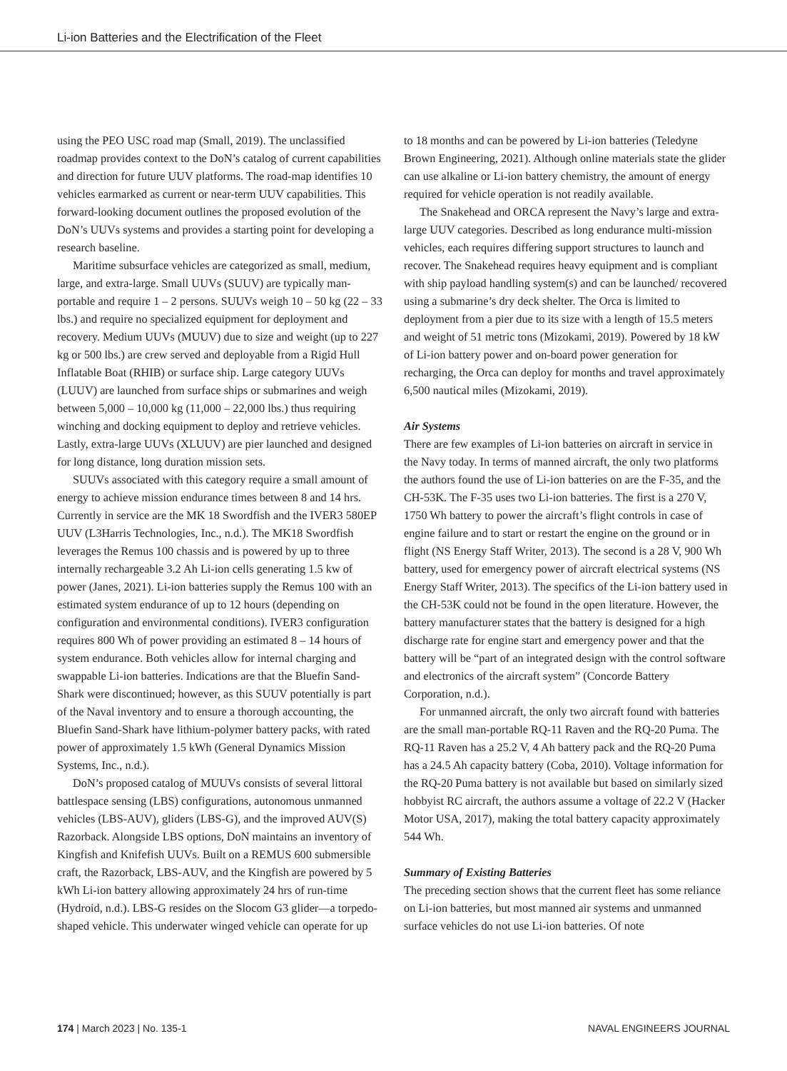Li-ion Batteries and the Electrification of the Fleet
using the PEO USC road map (Small, 2019). The unclassified roadmap provides context to the DoN’s catalog of current capabilities and direction for future UUV platforms. The road-map identifies 10 vehicles earmarked as current or near-term UUV capabilities. This forward-looking document outlines the proposed evolution of the DoN’s UUVs systems and provides a starting point for developing a research baseline.
Maritime subsurface vehicles are categorized as small, medium, large, and extra-large. Small UUVs (SUUV) are typically man-portable and require 1 – 2 persons. SUUVs weigh 10 – 50 kg (22 – 33 lbs.) and require no specialized equipment for deployment and recovery. Medium UUVs (MUUV) due to size and weight (up to 227 kg or 500 lbs.) are crew served and deployable from a Rigid Hull Inflatable Boat (RHIB) or surface ship. Large category UUVs (LUUV) are launched from surface ships or submarines and weigh between 5,000 – 10,000 kg (11,000 – 22,000 lbs.) thus requiring winching and docking equipment to deploy and retrieve vehicles. Lastly, extra-large UUVs (XLUUV) are pier launched and designed for long distance, long duration mission sets.
SUUVs associated with this category require a small amount of energy to achieve mission endurance times between 8 and 14 hrs. Currently in service are the MK 18 Swordfish and the IVER3 580EP UUV (L3Harris Technologies, Inc., n.d.). The MK18 Swordfish leverages the Remus 100 chassis and is powered by up to three internally rechargeable 3.2 Ah Li-ion cells generating 1.5 kw of power (Janes, 2021). Li-ion batteries supply the Remus 100 with an estimated system endurance of up to 12 hours (depending on configuration and environmental conditions). IVER3 configuration requires 800 Wh of power providing an estimated 8 – 14 hours of system endurance. Both vehicles allow for internal charging and swappable Li-ion batteries. Indications are that the Bluefin Sand-Shark were discontinued; however, as this SUUV potentially is part of the Naval inventory and to ensure a thorough accounting, the Bluefin Sand-Shark have lithium-polymer battery packs, with rated power of approximately 1.5 kWh (General Dynamics Mission Systems, Inc., n.d.).
DoN’s proposed catalog of MUUVs consists of several littoral battlespace sensing (LBS) configurations, autonomous unmanned vehicles (LBS-AUV), gliders (LBS-G), and the improved AUV(S) Razorback. Alongside LBS options, DoN maintains an inventory of Kingfish and Knifefish UUVs. Built on a REMUS 600 submersible craft, the Razorback, LBS-AUV, and the Kingfish are powered by 5 kWh Li-ion battery allowing approximately 24 hrs of run-time (Hydroid, n.d.). LBS-G resides on the Slocom G3 glider—a torpedo-shaped vehicle. This underwater winged vehicle can operate for up
to 18 months and can be powered by Li-ion batteries (Teledyne Brown Engineering, 2021). Although online materials state the glider can use alkaline or Li-ion battery chemistry, the amount of energy required for vehicle operation is not readily available.
The Snakehead and ORCA represent the Navy’s large and extra-large UUV categories. Described as long endurance multi-mission vehicles, each requires differing support structures to launch and recover. The Snakehead requires heavy equipment and is compliant with ship payload handling system(s) and can be launched/ recovered using a submarine’s dry deck shelter. The Orca is limited to deployment from a pier due to its size with a length of 15.5 meters and weight of 51 metric tons (Mizokami, 2019). Powered by 18 kW of Li-ion battery power and on-board power generation for recharging, the Orca can deploy for months and travel approximately 6,500 nautical miles (Mizokami, 2019).
Air Systems
There are few examples of Li-ion batteries on aircraft in service in the Navy today. In terms of manned aircraft, the only two platforms the authors found the use of Li-ion batteries on are the F-35, and the CH-53K. The F-35 uses two Li-ion batteries. The first is a 270 V, 1750 Wh battery to power the aircraft’s flight controls in case of engine failure and to start or restart the engine on the ground or in flight (NS Energy Staff Writer, 2013). The second is a 28 V, 900 Wh battery, used for emergency power of aircraft electrical systems (NS Energy Staff Writer, 2013). The specifics of the Li-ion battery used in the CH-53K could not be found in the open literature. However, the battery manufacturer states that the battery is designed for a high discharge rate for engine start and emergency power and that the battery will be “part of an integrated design with the control software and electronics of the aircraft system” (Concorde Battery Corporation, n.d.).
For unmanned aircraft, the only two aircraft found with batteries are the small man-portable RQ-11 Raven and the RQ-20 Puma. The RQ-11 Raven has a 25.2 V, 4 Ah battery pack and the RQ-20 Puma has a 24.5 Ah capacity battery (Coba, 2010). Voltage information for the RQ-20 Puma battery is not available but based on similarly sized hobbyist RC aircraft, the authors assume a voltage of 22.2 V (Hacker Motor USA, 2017), making the total battery capacity approximately 544 Wh.
Summary of Existing Batteries
The preceding section shows that the current fleet has some reliance on Li-ion batteries, but most manned air systems and unmanned surface vehicles do not use Li-ion batteries. Of note
174 | March 2023 | No. 135-1 NAVAL ENGINEERS JOURNAL